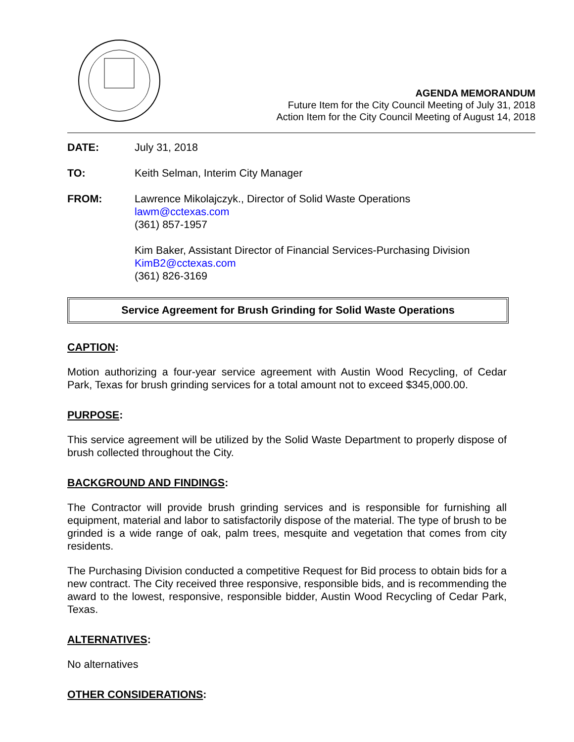AGENDA MEMORANDUM
Future Item for the City Council Meeting of July 31, 2018
Action Item for the City Council Meeting of August 14, 2018
DATE: July 31, 2018
TO: Keith Selman, Interim City Manager
FROM: Lawrence Mikolajczyk., Director of Solid Waste Operations
lawm@cctexas.com
(361) 857-1957
Kim Baker, Assistant Director of Financial Services-Purchasing Division
KimB2@cctexas.com
(361) 826-3169
Service Agreement for Brush Grinding for Solid Waste Operations
CAPTION:
Motion authorizing a four-year service agreement with Austin Wood Recycling, of Cedar Park, Texas for brush grinding services for a total amount not to exceed $345,000.00.
PURPOSE:
This service agreement will be utilized by the Solid Waste Department to properly dispose of brush collected throughout the City.
BACKGROUND AND FINDINGS:
The Contractor will provide brush grinding services and is responsible for furnishing all equipment, material and labor to satisfactorily dispose of the material. The type of brush to be grinded is a wide range of oak, palm trees, mesquite and vegetation that comes from city residents.
The Purchasing Division conducted a competitive Request for Bid process to obtain bids for a new contract. The City received three responsive, responsible bids, and is recommending the award to the lowest, responsive, responsible bidder, Austin Wood Recycling of Cedar Park, Texas.
ALTERNATIVES:
No alternatives
OTHER CONSIDERATIONS: